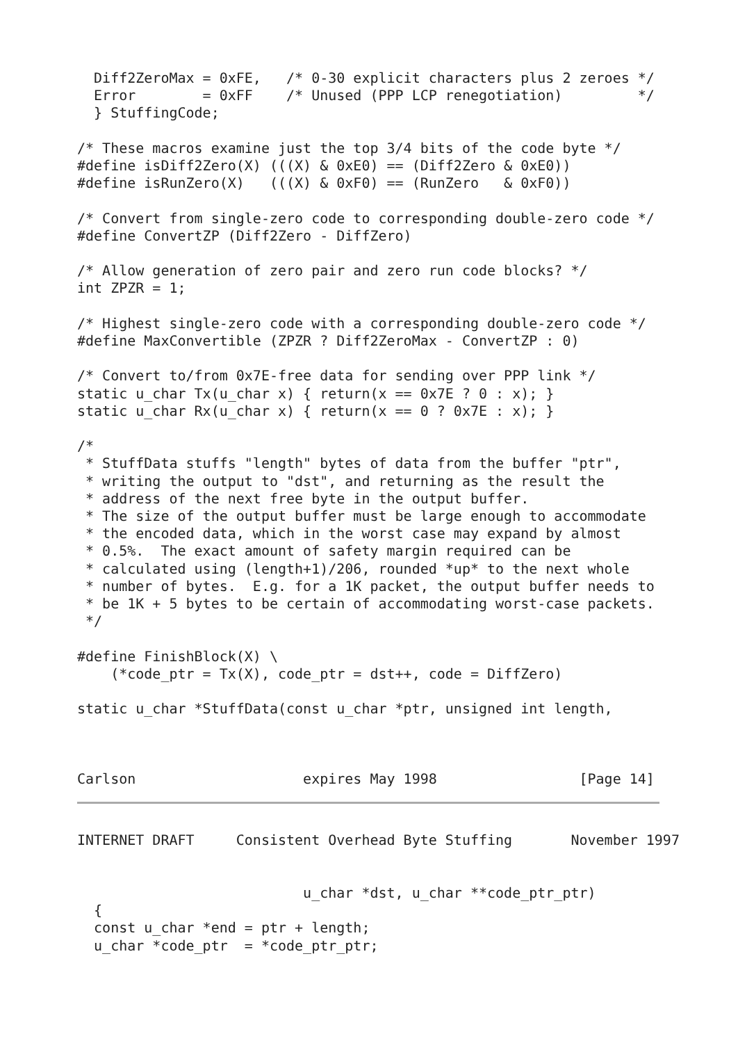Diff2ZeroMax = 0xFE,   /* 0-30 explicit characters plus 2 zeroes */
  Error        = 0xFF    /* Unused (PPP LCP renegotiation)         */
  } StuffingCode;

/* These macros examine just the top 3/4 bits of the code byte */
#define isDiff2Zero(X) (((X) & 0xE0) == (Diff2Zero & 0xE0))
#define isRunZero(X)   (((X) & 0xF0) == (RunZero   & 0xF0))

/* Convert from single-zero code to corresponding double-zero code */
#define ConvertZP (Diff2Zero - DiffZero)

/* Allow generation of zero pair and zero run code blocks? */
int ZPZR = 1;

/* Highest single-zero code with a corresponding double-zero code */
#define MaxConvertible (ZPZR ? Diff2ZeroMax - ConvertZP : 0)

/* Convert to/from 0x7E-free data for sending over PPP link */
static u_char Tx(u_char x) { return(x == 0x7E ? 0 : x); }
static u_char Rx(u_char x) { return(x == 0 ? 0x7E : x); }

/*
 * StuffData stuffs "length" bytes of data from the buffer "ptr",
 * writing the output to "dst", and returning as the result the
 * address of the next free byte in the output buffer.
 * The size of the output buffer must be large enough to accommodate
 * the encoded data, which in the worst case may expand by almost
 * 0.5%.  The exact amount of safety margin required can be
 * calculated using (length+1)/206, rounded *up* to the next whole
 * number of bytes.  E.g. for a 1K packet, the output buffer needs to
 * be 1K + 5 bytes to be certain of accommodating worst-case packets.
 */

#define FinishBlock(X) \
    (*code_ptr = Tx(X), code_ptr = dst++, code = DiffZero)

static u_char *StuffData(const u_char *ptr, unsigned int length,



Carlson                    expires May 1998                 [Page 14]
INTERNET DRAFT     Consistent Overhead Byte Stuffing       November 1997


                           u_char *dst, u_char **code_ptr_ptr)
  {
  const u_char *end = ptr + length;
  u_char *code_ptr  = *code_ptr_ptr;